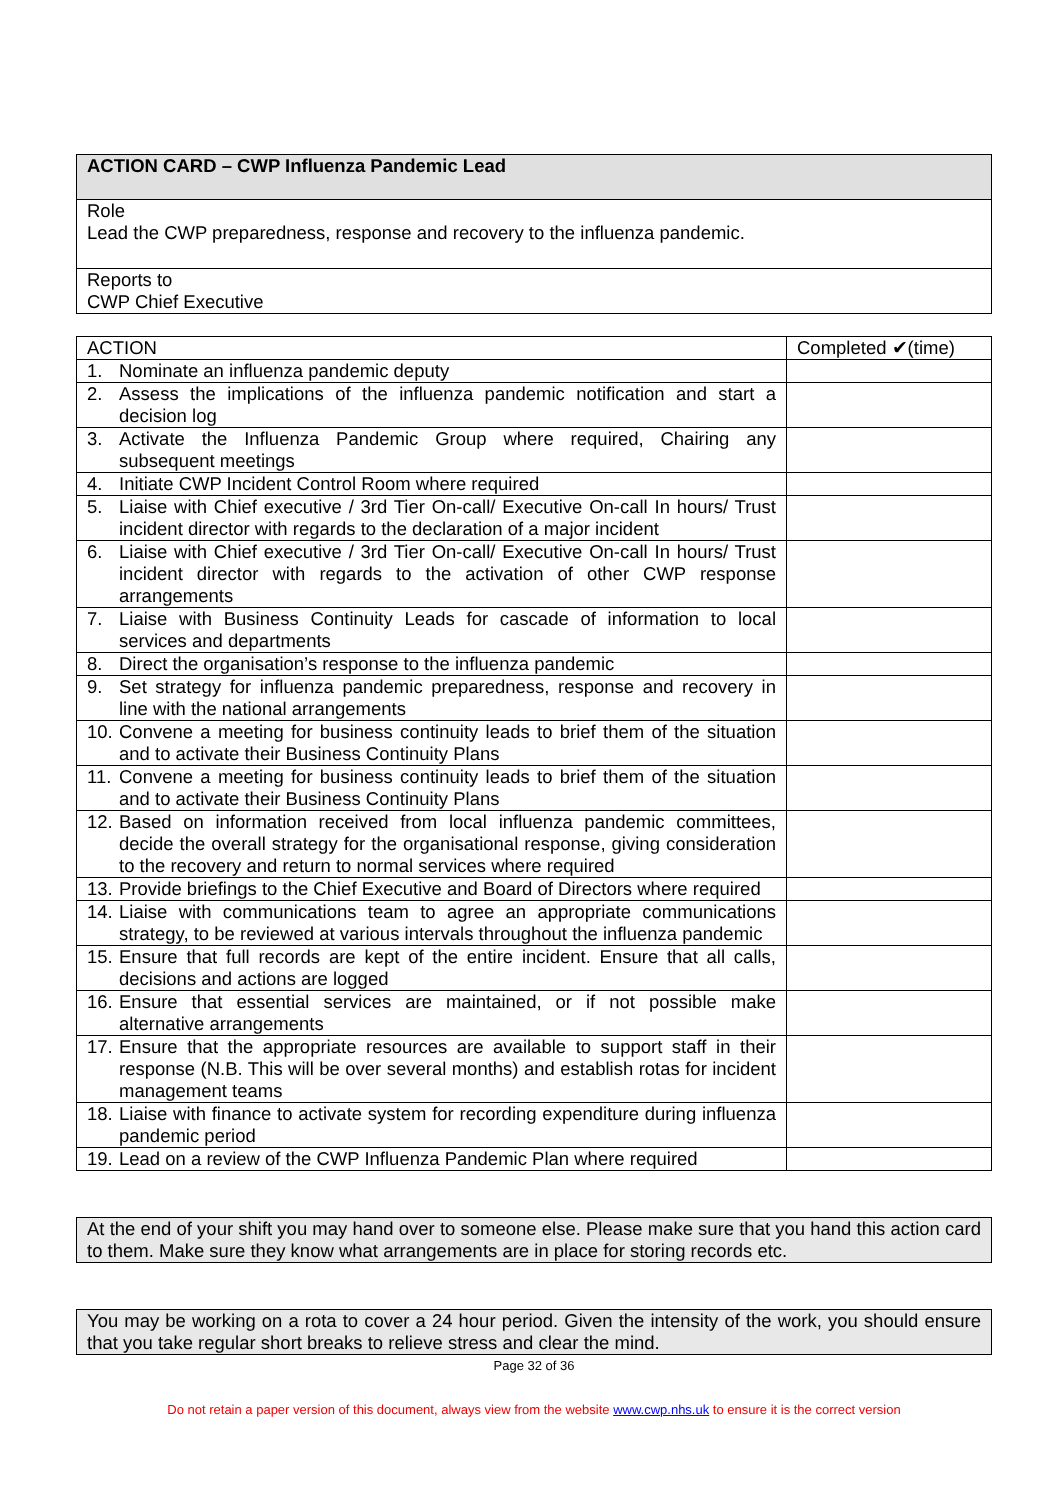| ACTION CARD – CWP Influenza Pandemic Lead |
| Role Lead the CWP preparedness, response and recovery to the influenza pandemic. |
| Reports to CWP Chief Executive |
| ACTION | Completed ✔(time) |
| --- | --- |
| 1. Nominate an influenza pandemic deputy | |
| 2. Assess the implications of the influenza pandemic notification and start a decision log | |
| 3. Activate the Influenza Pandemic Group where required, Chairing any subsequent meetings | |
| 4. Initiate CWP Incident Control Room where required | |
| 5. Liaise with Chief executive / 3rd Tier On-call/ Executive On-call In hours/ Trust incident director with regards to the declaration of a major incident | |
| 6. Liaise with Chief executive / 3rd Tier On-call/ Executive On-call In hours/ Trust incident director with regards to the activation of other CWP response arrangements | |
| 7. Liaise with Business Continuity Leads for cascade of information to local services and departments | |
| 8. Direct the organisation’s response to the influenza pandemic | |
| 9. Set strategy for influenza pandemic preparedness, response and recovery in line with the national arrangements | |
| 10. Convene a meeting for business continuity leads to brief them of the situation and to activate their Business Continuity Plans | |
| 11. Convene a meeting for business continuity leads to brief them of the situation and to activate their Business Continuity Plans | |
| 12. Based on information received from local influenza pandemic committees, decide the overall strategy for the organisational response, giving consideration to the recovery and return to normal services where required | |
| 13. Provide briefings to the Chief Executive and Board of Directors where required | |
| 14. Liaise with communications team to agree an appropriate communications strategy, to be reviewed at various intervals throughout the influenza pandemic | |
| 15. Ensure that full records are kept of the entire incident. Ensure that all calls, decisions and actions are logged | |
| 16. Ensure that essential services are maintained, or if not possible make alternative arrangements | |
| 17. Ensure that the appropriate resources are available to support staff in their response (N.B. This will be over several months) and establish rotas for incident management teams | |
| 18. Liaise with finance to activate system for recording expenditure during influenza pandemic period | |
| 19. Lead on a review of the CWP Influenza Pandemic Plan where required | |
At the end of your shift you may hand over to someone else. Please make sure that you hand this action card to them. Make sure they know what arrangements are in place for storing records etc.
You may be working on a rota to cover a 24 hour period. Given the intensity of the work, you should ensure that you take regular short breaks to relieve stress and clear the mind.
Page 32 of 36
Do not retain a paper version of this document, always view from the website www.cwp.nhs.uk to ensure it is the correct version